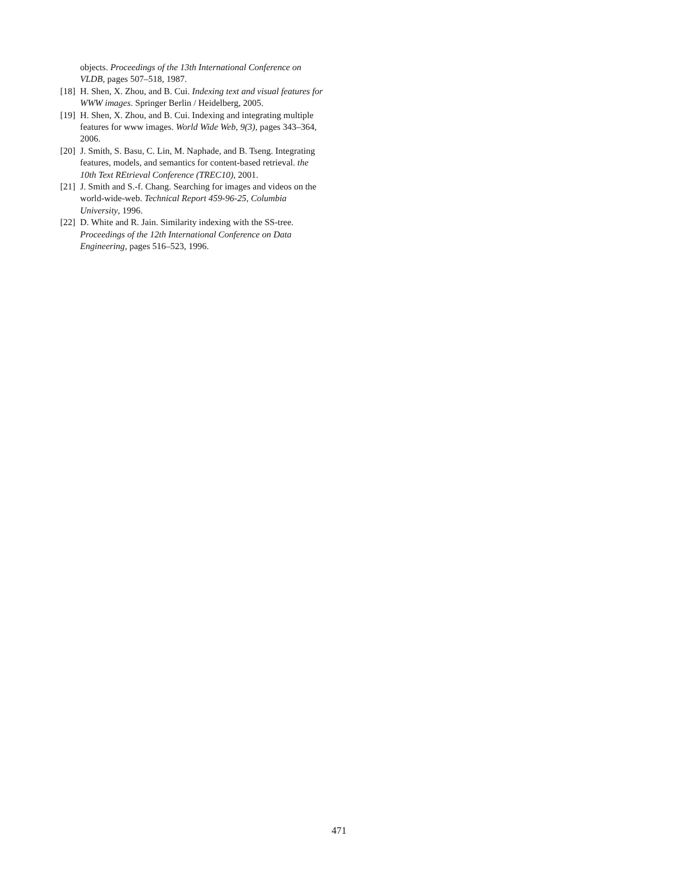objects. Proceedings of the 13th International Conference on VLDB, pages 507–518, 1987.
[18] H. Shen, X. Zhou, and B. Cui. Indexing text and visual features for WWW images. Springer Berlin / Heidelberg, 2005.
[19] H. Shen, X. Zhou, and B. Cui. Indexing and integrating multiple features for www images. World Wide Web, 9(3), pages 343–364, 2006.
[20] J. Smith, S. Basu, C. Lin, M. Naphade, and B. Tseng. Integrating features, models, and semantics for content-based retrieval. the 10th Text REtrieval Conference (TREC10), 2001.
[21] J. Smith and S.-f. Chang. Searching for images and videos on the world-wide-web. Technical Report 459-96-25, Columbia University, 1996.
[22] D. White and R. Jain. Similarity indexing with the SS-tree. Proceedings of the 12th International Conference on Data Engineering, pages 516–523, 1996.
471